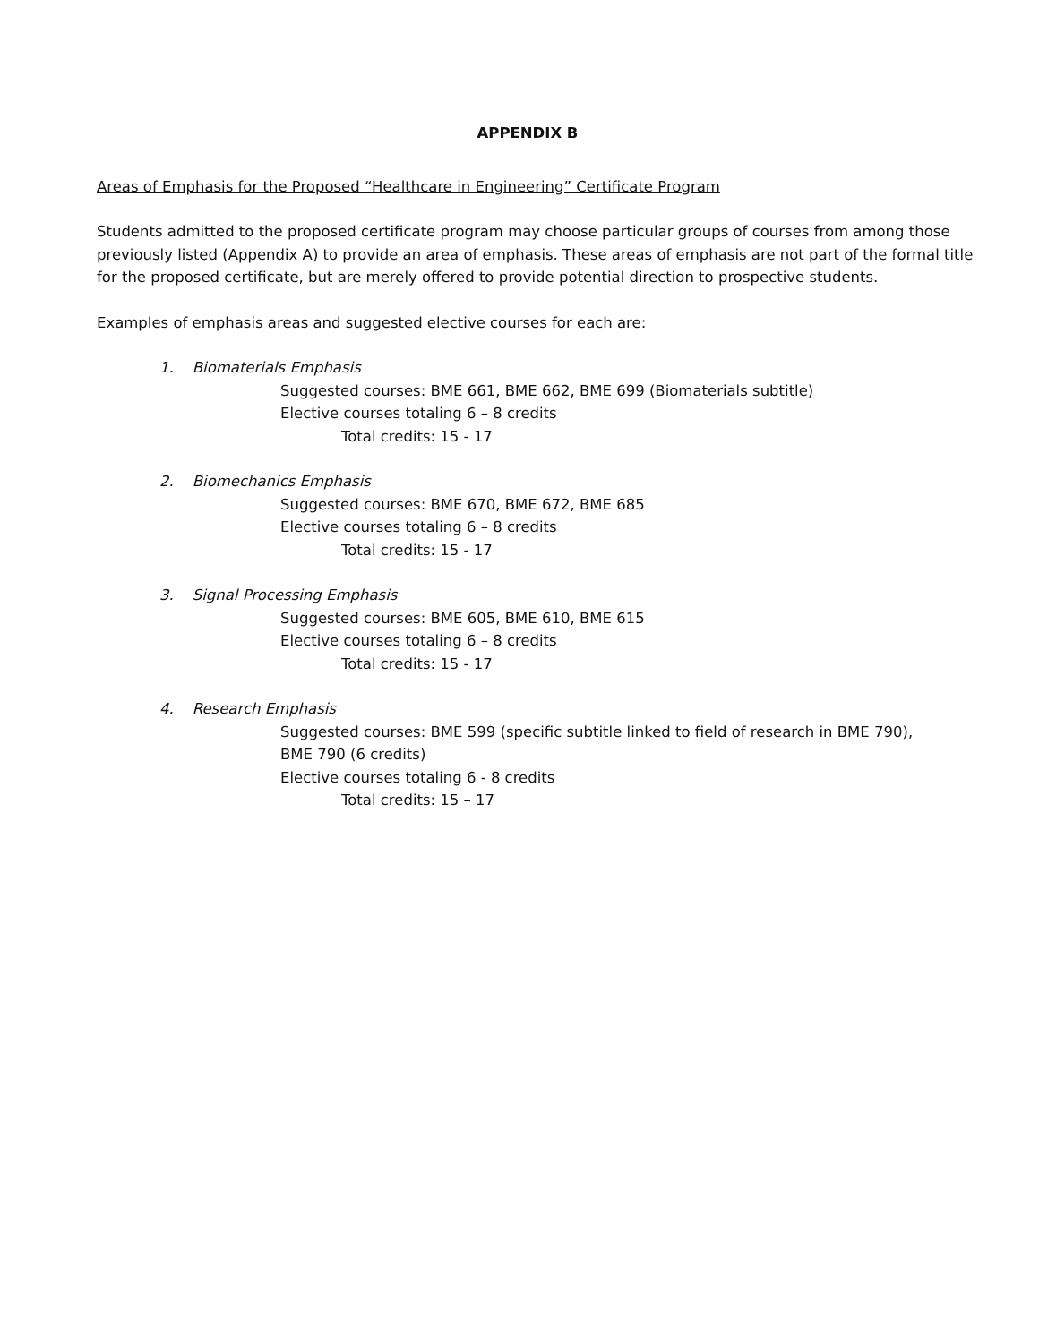APPENDIX B
Areas of Emphasis for the Proposed “Healthcare in Engineering” Certificate Program
Students admitted to the proposed certificate program may choose particular groups of courses from among those previously listed (Appendix A) to provide an area of emphasis. These areas of emphasis are not part of the formal title for the proposed certificate, but are merely offered to provide potential direction to prospective students.
Examples of emphasis areas and suggested elective courses for each are:
1. Biomaterials Emphasis
Suggested courses: BME 661, BME 662, BME 699 (Biomaterials subtitle)
Elective courses totaling 6 – 8 credits
Total credits: 15 - 17
2. Biomechanics Emphasis
Suggested courses: BME 670, BME 672, BME 685
Elective courses totaling 6 – 8 credits
Total credits: 15 - 17
3. Signal Processing Emphasis
Suggested courses: BME 605, BME 610, BME 615
Elective courses totaling 6 – 8 credits
Total credits: 15 - 17
4. Research Emphasis
Suggested courses: BME 599 (specific subtitle linked to field of research in BME 790),
BME 790 (6 credits)
Elective courses totaling 6 - 8 credits
Total credits: 15 – 17